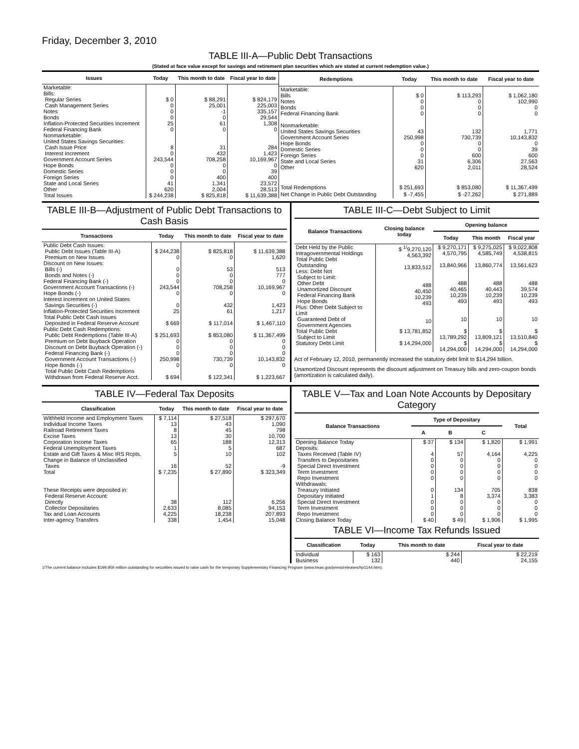Friday, December 3, 2010
TABLE III-A—Public Debt Transactions
(Stated at face value except for savings and retirement plan securities which are stated at current redemption value.)
| Issues | Today | This month to date | Fiscal year to date |
| --- | --- | --- | --- |
| Marketable: Bills: Regular Series Cash Management Series Notes Bonds Inflation-Protected Securities Increment Federal Financing Bank Nonmarketable: United States Savings Securities: Cash Issue Price Interest Increment Government Account Series Hope Bonds Domestic Series Foreign Series State and Local Series Other | $ 0 0 0 0 25 0 8 0 243,544 0 0 0 41 620 | $ 88,291 25,001 -1 0 61 0 31 432 708,258 0 0 400 1,341 2,004 | $ 824,179 225,003 335,157 29,544 1,308 0 284 1,423 10,169,967 0 39 400 23,572 28,513 |
| Total Issues | $ 244,238 | $ 825,818 | $ 11,639,388 |
| Redemptions | Today | This month to date | Fiscal year to date |
| --- | --- | --- | --- |
| Marketable: Bills Notes Bonds Federal Financing Bank Nonmarketable: United States Savings Securities Government Account Series Hope Bonds Domestic Series Foreign Series State and Local Series Other | $ 0 0 0 0 43 250,998 0 0 0 31 620 | $ 113,293 0 0 0 132 730,739 0 0 600 6,306 2,011 | $ 1,062,180 102,990 0 0 1,771 10,143,832 0 39 600 27,563 28,524 |
| Total Redemptions | $ 251,693 | $ 853,080 | $ 11,367,499 |
| Net Change in Public Debt Outstanding | $ -7,455 | $ -27,262 | $ 271,889 |
TABLE III-B—Adjustment of Public Debt Transactions to Cash Basis
| Transactions | Today | This month to date | Fiscal year to date |
| --- | --- | --- | --- |
| Public Debt Cash Issues: Public Debt Issues (Table III-A) Premium on New Issues Discount on New Issues: Bills (-) Bonds and Notes (-) Federal Financing Bank (-) Government Account Transactions (-) Hope Bonds (-) Interest Increment on United States Savings Securities (-) Inflation-Protected Securities Increment Total Public Debt Cash Issues Deposited in Federal Reserve Account Public Debt Cash Redemptions: Public Debt Redemptions (Table III-A) Premium on Debt Buyback Operation Discount on Debt Buyback Operation (-) Federal Financing Bank (-) Government Account Transactions (-) Hope Bonds (-) Total Public Debt Cash Redemptions Withdrawn from Federal Reserve Acct. | $ 244,238 0 0 0 0 243,544 0 0 25 $ 669 $ 251,693 0 0 0 250,998 0 $ 694 | $ 825,818 0 53 0 0 708,258 0 432 61 $ 117,014 $ 853,080 0 0 0 730,739 0 $ 122,341 | $ 11,639,388 1,620 513 777 0 10,169,967 0 1,423 1,217 $ 1,467,110 $ 11,367,499 0 0 0 10,143,832 0 $ 1,223,667 |
TABLE III-C—Debt Subject to Limit
| Balance Transactions | Closing balance today | Opening balance | | |
| --- | --- | --- | --- | --- |
| | | Today | This month | Fiscal year |
| Debt Held by the Public Intragovernmental Holdings Total Public Debt Outstanding Less: Debt Not Subject to Limit: Other Debt Unamortized Discount Federal Financing Bank Hope Bonds Plus: Other Debt Subject to Limit Guaranteed Debt of Government Agencies | $ <sup>1/</sup>9,270,120 4,563,392 13,833,512 488 40,450 10,239 493 10 | $ 9,270,171 4,570,795 13,840,966 488 40,465 10,239 493 10 | $ 9,275,025 4,585,749 13,860,774 488 40,443 10,239 493 10 | $ 9,022,808 4,538,815 13,561,623 488 39,574 10,239 493 10 |
| Total Public Debt Subject to Limit | $ 13,781,852 | $ 13,789,292 | $ 13,809,121 | $ 13,510,840 |
| Statutory Debt Limit | $ 14,294,000 | $ 14,294,000 | $ 14,294,000 | $ 14,294,000 |
Act of February 12, 2010, permanently increased the statutory debt limit to $14,294 billion.
Unamortized Discount represents the discount adjustment on Treasury bills and zero-coupon bonds (amortization is calculated daily).
TABLE IV—Federal Tax Deposits
| Classification | Today | This month to date | Fiscal year to date |
| --- | --- | --- | --- |
| Withheld Income and Employment Taxes Individual Income Taxes Railroad Retirement Taxes Excise Taxes Corporation Income Taxes Federal Unemployment Taxes Estate and Gift Taxes & Misc IRS Rcpts. Change in Balance of Unclassified Taxes | $ 7,114 13 8 13 65 1 5 16 | $ 27,518 43 45 30 188 5 10 52 | $ 297,670 1,090 798 10,700 12,313 687 102 -9 |
| Total | $ 7,235 | $ 27,890 | $ 323,349 |
| These Receipts were deposited in: Federal Reserve Account: Directly Collector Depositaries Tax and Loan Accounts Inter-agency Transfers | 38 2,633 4,225 338 | 112 8,085 18,238 1,454 | 6,256 94,153 207,893 15,048 |
TABLE V—Tax and Loan Note Accounts by Depositary Category
| Balance Transactions | Type of Depositary | | | Total |
| --- | --- | --- | --- | --- |
| | A | B | C | |
| Opening Balance Today Deposits: Taxes Received (Table IV) Transfers to Depositaries Special Direct Investment Term Investment Repo Investment Withdrawals: Treasury Initiated Depositary Initiated Special Direct Investment Term Investment Repo Investment | $ 37 4 0 0 0 0 0 1 0 0 0 | $ 134 57 0 0 0 0 134 8 0 0 0 | $ 1,820 4,164 0 0 0 0 705 3,374 0 0 0 | $ 1,991 4,225 0 0 0 0 838 3,383 0 0 0 |
| Closing Balance Today | $ 40 | $ 49 | $ 1,906 | $ 1,995 |
TABLE VI—Income Tax Refunds Issued
| Classification | Today | This month to date | Fiscal year to date |
| --- | --- | --- | --- |
| Individual Business | $ 163 132 | $ 244 440 | $ 22,219 24,155 |
1/The current balance includes $199,959 million outstanding for securities issued to raise cash for the temporary Supplementary Financing Program (www.treas.gov/press/releases/hp1144.htm).